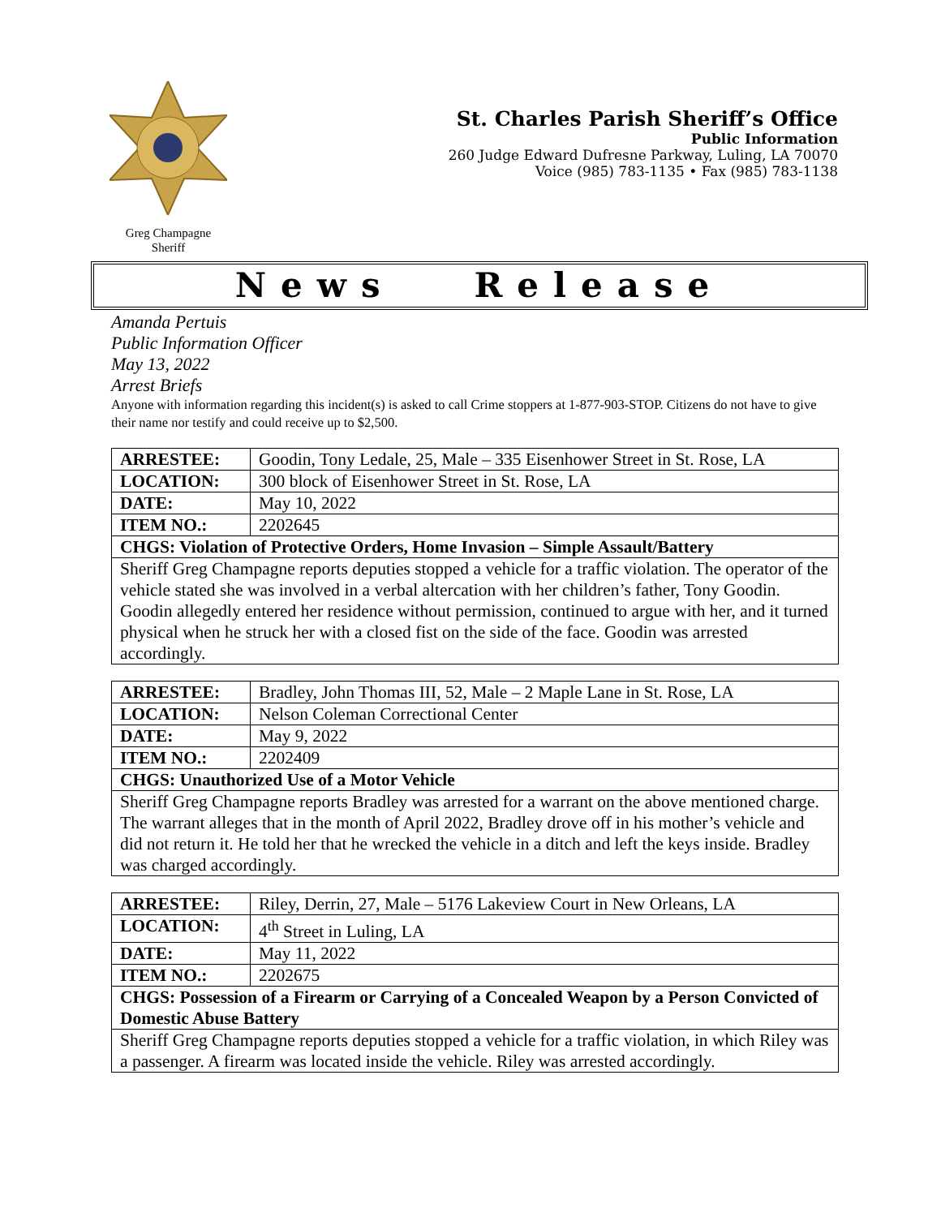Greg Champagne
Sheriff
St. Charles Parish Sheriff’s Office
Public Information
260 Judge Edward Dufresne Parkway, Luling, LA 70070
Voice (985) 783-1135 • Fax (985) 783-1138
News Release
Amanda Pertuis
Public Information Officer
May 13, 2022
Arrest Briefs
Anyone with information regarding this incident(s) is asked to call Crime stoppers at 1-877-903-STOP. Citizens do not have to give their name nor testify and could receive up to $2,500.
| ARRESTEE: | Goodin, Tony Ledale, 25, Male – 335 Eisenhower Street in St. Rose, LA |
| LOCATION: | 300 block of Eisenhower Street in St. Rose, LA |
| DATE: | May 10, 2022 |
| ITEM NO.: | 2202645 |
| CHGS: Violation of Protective Orders, Home Invasion – Simple Assault/Battery | |
| Sheriff Greg Champagne reports deputies stopped a vehicle for a traffic violation. The operator of the vehicle stated she was involved in a verbal altercation with her children’s father, Tony Goodin. Goodin allegedly entered her residence without permission, continued to argue with her, and it turned physical when he struck her with a closed fist on the side of the face. Goodin was arrested accordingly. | |
| ARRESTEE: | Bradley, John Thomas III, 52, Male – 2 Maple Lane in St. Rose, LA |
| LOCATION: | Nelson Coleman Correctional Center |
| DATE: | May 9, 2022 |
| ITEM NO.: | 2202409 |
| CHGS: Unauthorized Use of a Motor Vehicle | |
| Sheriff Greg Champagne reports Bradley was arrested for a warrant on the above mentioned charge. The warrant alleges that in the month of April 2022, Bradley drove off in his mother’s vehicle and did not return it. He told her that he wrecked the vehicle in a ditch and left the keys inside. Bradley was charged accordingly. | |
| ARRESTEE: | Riley, Derrin, 27, Male – 5176 Lakeview Court in New Orleans, LA |
| LOCATION: | 4<sup>th</sup> Street in Luling, LA |
| DATE: | May 11, 2022 |
| ITEM NO.: | 2202675 |
| CHGS: Possession of a Firearm or Carrying of a Concealed Weapon by a Person Convicted of Domestic Abuse Battery | |
| Sheriff Greg Champagne reports deputies stopped a vehicle for a traffic violation, in which Riley was a passenger. A firearm was located inside the vehicle. Riley was arrested accordingly. | |